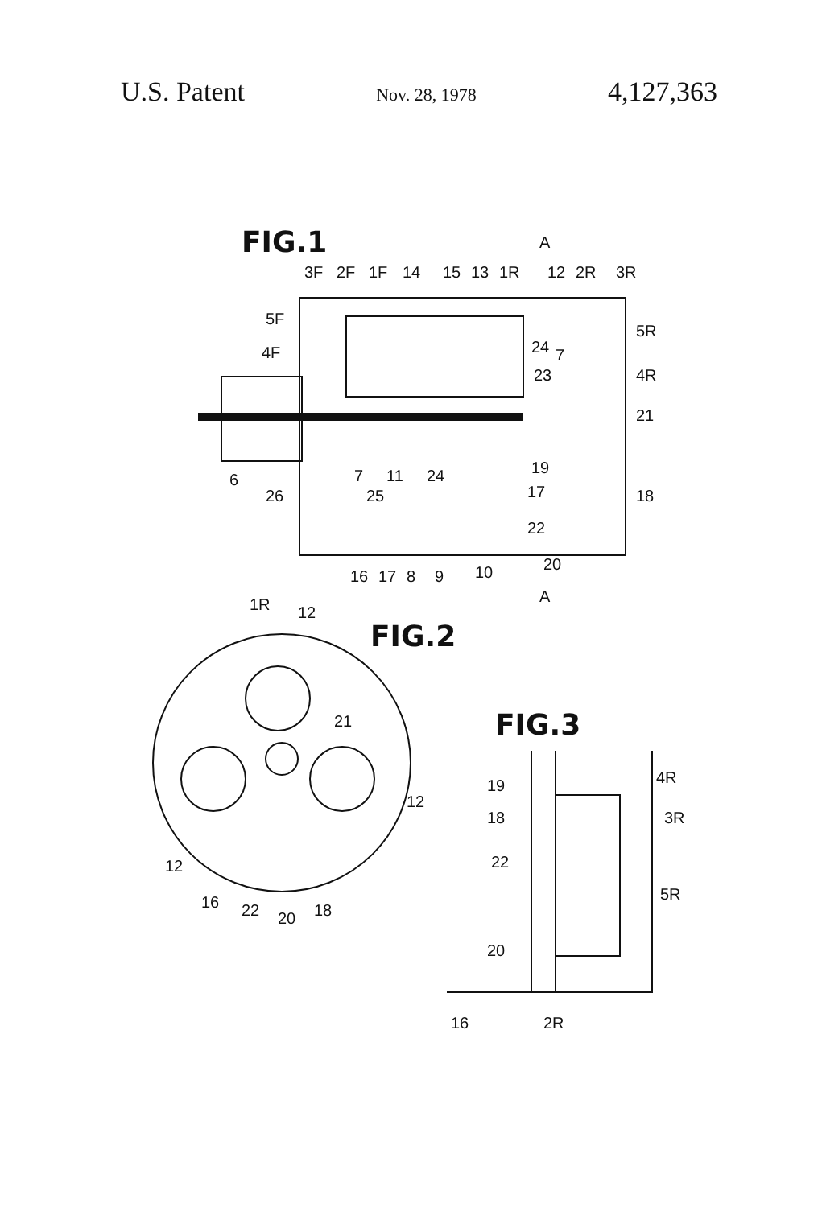U.S. Patent Nov. 28, 1978 4,127,363
FIG.1
A
3F
2F
1F
14
15
13
1R
12
2R
3R
5F
5R
24
7
4F
23
4R
21
19
7
11
24
6
17
26
25
18
22
16
17
8
9
10
20
A
1R
12
FIG.2
21
12
12
16
22
20
18
FIG.3
19
4R
18
3R
22
5R
20
16
2R